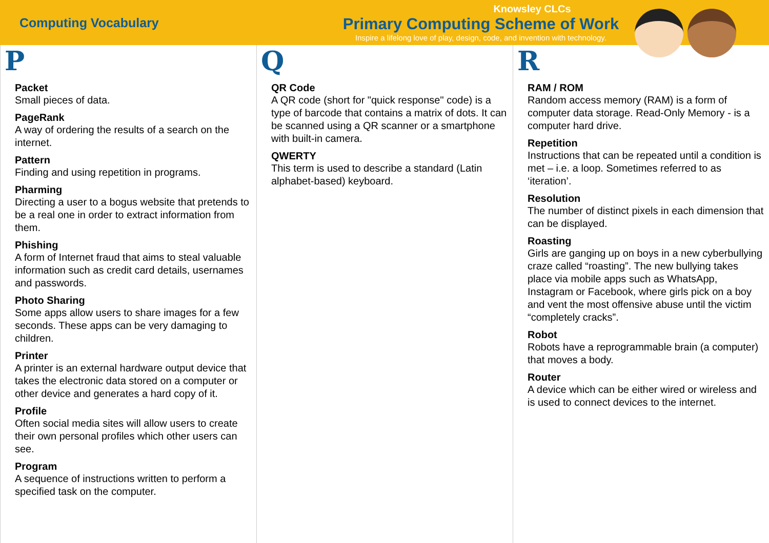Computing Vocabulary
Knowsley CLCs
Primary Computing Scheme of Work
Inspire a lifelong love of play, design, code, and invention with technology.
P
Packet
Small pieces of data.
PageRank
A way of ordering the results of a search on the internet.
Pattern
Finding and using repetition in programs.
Pharming
Directing a user to a bogus website that pretends to be a real one in order to extract information from them.
Phishing
A form of Internet fraud that aims to steal valuable information such as credit card details, usernames and passwords.
Photo Sharing
Some apps allow users to share images for a few seconds. These apps can be very damaging to children.
Printer
A printer is an external hardware output device that takes the electronic data stored on a computer or other device and generates a hard copy of it.
Profile
Often social media sites will allow users to create their own personal profiles which other users can see.
Program
A sequence of instructions written to perform a specified task on the computer.
Q
QR Code
A QR code (short for "quick response" code) is a type of barcode that contains a matrix of dots. It can be scanned using a QR scanner or a smartphone with built-in camera.
QWERTY
This term is used to describe a standard (Latin alphabet-based) keyboard.
R
RAM / ROM
Random access memory (RAM) is a form of computer data storage. Read-Only Memory - is a computer hard drive.
Repetition
Instructions that can be repeated until a condition is met – i.e. a loop. Sometimes referred to as ‘iteration’.
Resolution
The number of distinct pixels in each dimension that can be displayed.
Roasting
Girls are ganging up on boys in a new cyberbullying craze called “roasting”. The new bullying takes place via mobile apps such as WhatsApp, Instagram or Facebook, where girls pick on a boy and vent the most offensive abuse until the victim “completely cracks”.
Robot
Robots have a reprogrammable brain (a computer) that moves a body.
Router
A device which can be either wired or wireless and is used to connect devices to the internet.